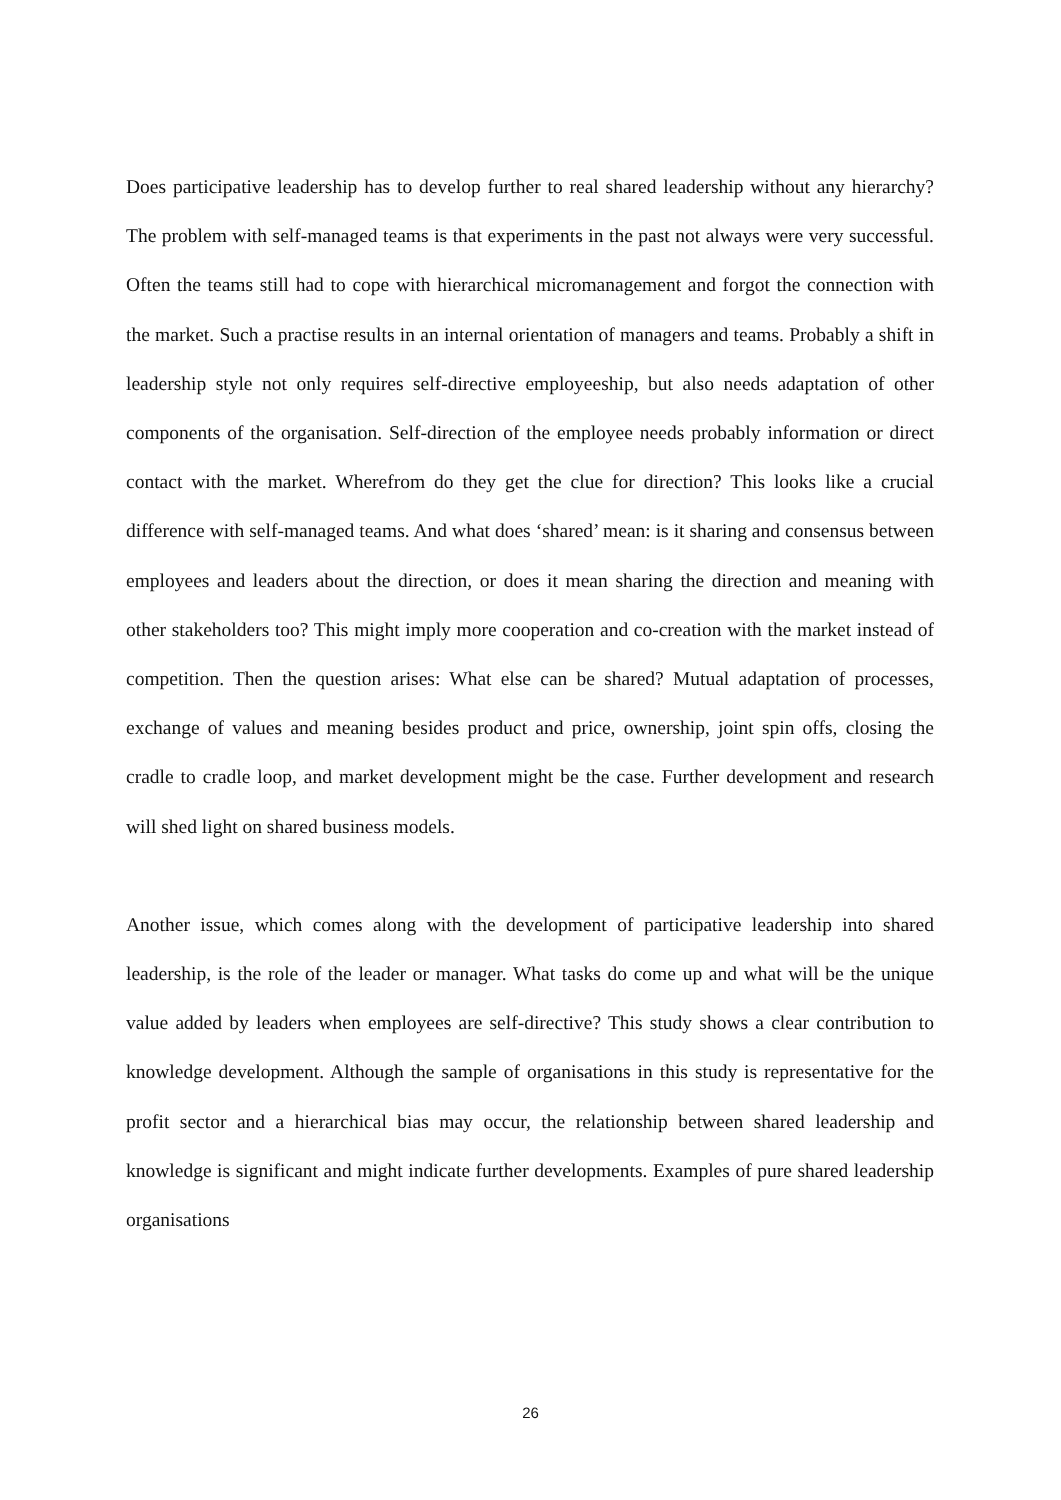Does participative leadership has to develop further to real shared leadership without any hierarchy? The problem with self-managed teams is that experiments in the past not always were very successful. Often the teams still had to cope with hierarchical micromanagement and forgot the connection with the market. Such a practise results in an internal orientation of managers and teams. Probably a shift in leadership style not only requires self-directive employeeship, but also needs adaptation of other components of the organisation. Self-direction of the employee needs probably information or direct contact with the market. Wherefrom do they get the clue for direction? This looks like a crucial difference with self-managed teams. And what does ‘shared’ mean: is it sharing and consensus between employees and leaders about the direction, or does it mean sharing the direction and meaning with other stakeholders too? This might imply more cooperation and co-creation with the market instead of competition. Then the question arises: What else can be shared? Mutual adaptation of processes, exchange of values and meaning besides product and price, ownership, joint spin offs, closing the cradle to cradle loop, and market development might be the case. Further development and research will shed light on shared business models.
Another issue, which comes along with the development of participative leadership into shared leadership, is the role of the leader or manager. What tasks do come up and what will be the unique value added by leaders when employees are self-directive? This study shows a clear contribution to knowledge development. Although the sample of organisations in this study is representative for the profit sector and a hierarchical bias may occur, the relationship between shared leadership and knowledge is significant and might indicate further developments. Examples of pure shared leadership organisations
26